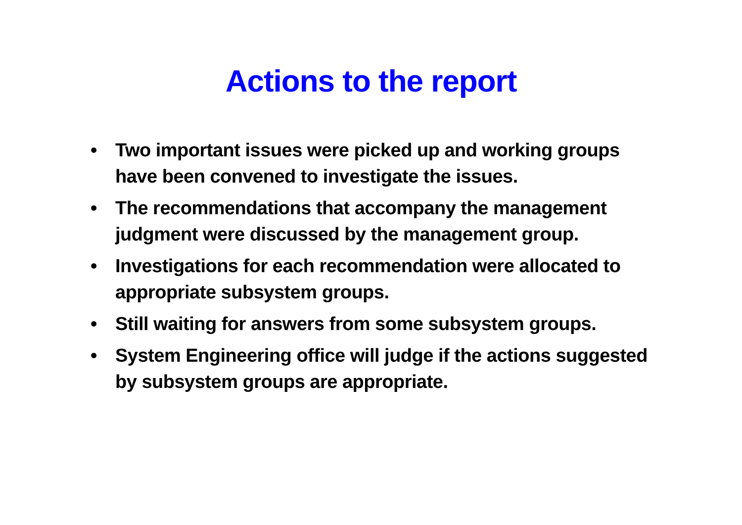Actions to the report
• Two important issues were picked up and working groups have been convened to investigate the issues.
• The recommendations that accompany the management judgment were discussed by the management group.
• Investigations for each recommendation were allocated to appropriate subsystem groups.
• Still waiting for answers from some subsystem groups.
• System Engineering office will judge if the actions suggested by subsystem groups are appropriate.